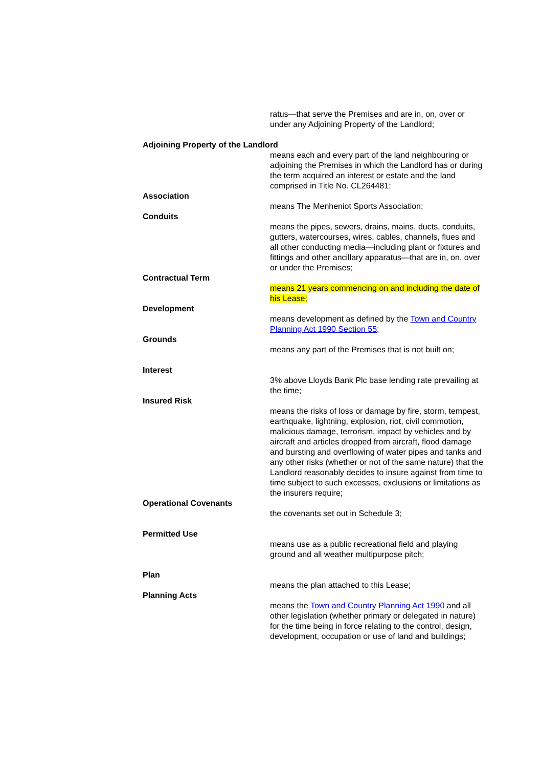ratus—that serve the Premises and are in, on, over or under any Adjoining Property of the Landlord;
Adjoining Property of the Landlord
means each and every part of the land neighbouring or adjoining the Premises in which the Landlord has or during the term acquired an interest or estate and the land comprised in Title No. CL264481;
Association
means The Menheniot Sports Association;
Conduits
means the pipes, sewers, drains, mains, ducts, conduits, gutters, watercourses, wires, cables, channels, flues and all other conducting media—including plant or fixtures and fittings and other ancillary apparatus—that are in, on, over or under the Premises;
Contractual Term
means 21 years commencing on and including the date of his Lease;
Development
means development as defined by the Town and Country Planning Act 1990 Section 55;
Grounds
means any part of the Premises that is not built on;
Interest
3% above Lloyds Bank Plc base lending rate prevailing at the time;
Insured Risk
means the risks of loss or damage by fire, storm, tempest, earthquake, lightning, explosion, riot, civil commotion, malicious damage, terrorism, impact by vehicles and by aircraft and articles dropped from aircraft, flood damage and bursting and overflowing of water pipes and tanks and any other risks (whether or not of the same nature) that the Landlord reasonably decides to insure against from time to time subject to such excesses, exclusions or limitations as the insurers require;
Operational Covenants
the covenants set out in Schedule 3;
Permitted Use
means use as a public recreational field and playing ground and all weather multipurpose pitch;
Plan
means the plan attached to this Lease;
Planning Acts
means the Town and Country Planning Act 1990 and all other legislation (whether primary or delegated in nature) for the time being in force relating to the control, design, development, occupation or use of land and buildings;